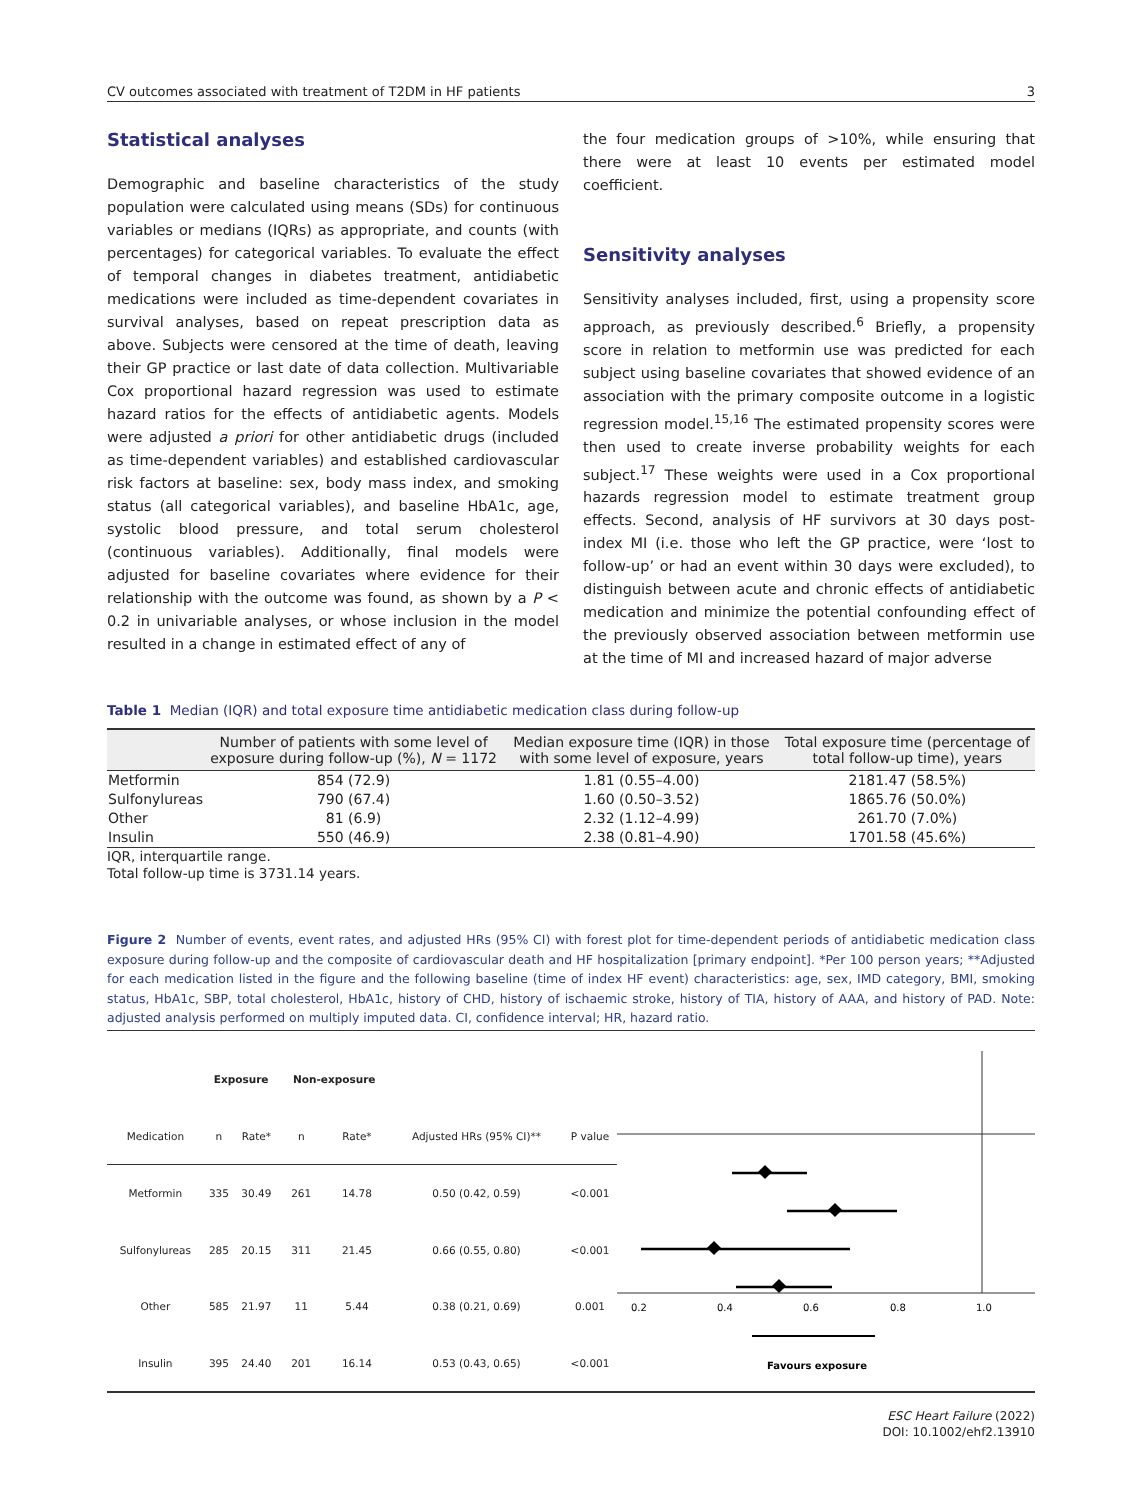CV outcomes associated with treatment of T2DM in HF patients 3
Statistical analyses
Demographic and baseline characteristics of the study population were calculated using means (SDs) for continuous variables or medians (IQRs) as appropriate, and counts (with percentages) for categorical variables. To evaluate the effect of temporal changes in diabetes treatment, antidiabetic medications were included as time-dependent covariates in survival analyses, based on repeat prescription data as above. Subjects were censored at the time of death, leaving their GP practice or last date of data collection. Multivariable Cox proportional hazard regression was used to estimate hazard ratios for the effects of antidiabetic agents. Models were adjusted a priori for other antidiabetic drugs (included as time-dependent variables) and established cardiovascular risk factors at baseline: sex, body mass index, and smoking status (all categorical variables), and baseline HbA1c, age, systolic blood pressure, and total serum cholesterol (continuous variables). Additionally, final models were adjusted for baseline covariates where evidence for their relationship with the outcome was found, as shown by a P < 0.2 in univariable analyses, or whose inclusion in the model resulted in a change in estimated effect of any of
the four medication groups of >10%, while ensuring that there were at least 10 events per estimated model coefficient.
Sensitivity analyses
Sensitivity analyses included, first, using a propensity score approach, as previously described.<sup>6</sup> Briefly, a propensity score in relation to metformin use was predicted for each subject using baseline covariates that showed evidence of an association with the primary composite outcome in a logistic regression model.<sup>15,16</sup> The estimated propensity scores were then used to create inverse probability weights for each subject.<sup>17</sup> These weights were used in a Cox proportional hazards regression model to estimate treatment group effects. Second, analysis of HF survivors at 30 days post-index MI (i.e. those who left the GP practice, were ‘lost to follow-up’ or had an event within 30 days were excluded), to distinguish between acute and chronic effects of antidiabetic medication and minimize the potential confounding effect of the previously observed association between metformin use at the time of MI and increased hazard of major adverse
Table 1 Median (IQR) and total exposure time antidiabetic medication class during follow-up
| | Number of patients with some level of exposure during follow-up (%), N = 1172 | Median exposure time (IQR) in those with some level of exposure, years | Total exposure time (percentage of total follow-up time), years |
| --- | --- | --- | --- |
| Metformin | 854 (72.9) | 1.81 (0.55–4.00) | 2181.47 (58.5%) |
| Sulfonylureas | 790 (67.4) | 1.60 (0.50–3.52) | 1865.76 (50.0%) |
| Other | 81 (6.9) | 2.32 (1.12–4.99) | 261.70 (7.0%) |
| Insulin | 550 (46.9) | 2.38 (0.81–4.90) | 1701.58 (45.6%) |
IQR, interquartile range.
Total follow-up time is 3731.14 years.
Figure 2 Number of events, event rates, and adjusted HRs (95% CI) with forest plot for time-dependent periods of antidiabetic medication class exposure during follow-up and the composite of cardiovascular death and HF hospitalization [primary endpoint]. *Per 100 person years; **Adjusted for each medication listed in the figure and the following baseline (time of index HF event) characteristics: age, sex, IMD category, BMI, smoking status, HbA1c, SBP, total cholesterol, HbA1c, history of CHD, history of ischaemic stroke, history of TIA, history of AAA, and history of PAD. Note: adjusted analysis performed on multiply imputed data. CI, confidence interval; HR, hazard ratio.
| | Exposure | | Non-exposure | | | |
| --- | --- | --- | --- | --- | --- | --- |
| Medication | n | Rate* | n | Rate* | Adjusted HRs (95% CI)** | P value |
| Metformin | 335 | 30.49 | 261 | 14.78 | 0.50 (0.42, 0.59) | <0.001 |
| Sulfonylureas | 285 | 20.15 | 311 | 21.45 | 0.66 (0.55, 0.80) | <0.001 |
| Other | 585 | 21.97 | 11 | 5.44 | 0.38 (0.21, 0.69) | 0.001 |
| Insulin | 395 | 24.40 | 201 | 16.14 | 0.53 (0.43, 0.65) | <0.001 |
0.2
0.4
0.6
0.8
1.0
Favours exposure
ESC Heart Failure (2022)
DOI: 10.1002/ehf2.13910